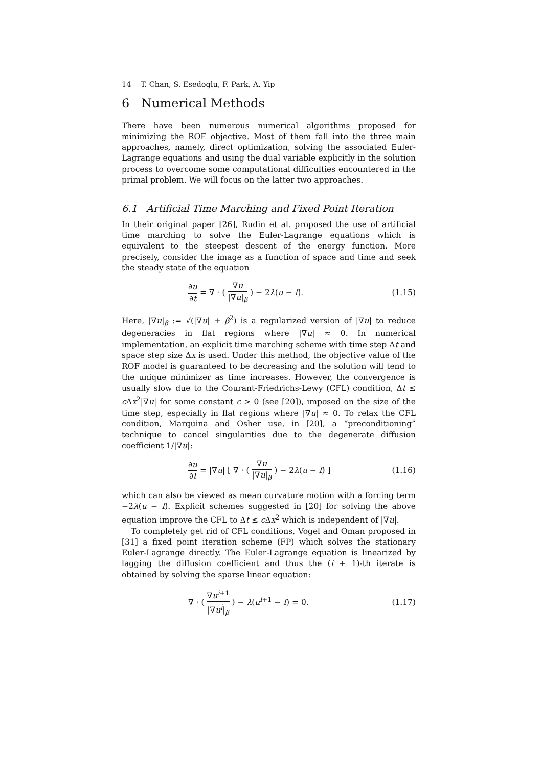14 T. Chan, S. Esedoglu, F. Park, A. Yip
6 Numerical Methods
There have been numerous numerical algorithms proposed for minimizing the ROF objective. Most of them fall into the three main approaches, namely, direct optimization, solving the associated Euler-Lagrange equations and using the dual variable explicitly in the solution process to overcome some computational difficulties encountered in the primal problem. We will focus on the latter two approaches.
6.1 Artificial Time Marching and Fixed Point Iteration
In their original paper [26], Rudin et al. proposed the use of artificial time marching to solve the Euler-Lagrange equations which is equivalent to the steepest descent of the energy function. More precisely, consider the image as a function of space and time and seek the steady state of the equation
∂u ∂t = ∇ · ( ∇u |∇u|<sub>β</sub> ) − 2λ(u − f). (1.15)
Here, |∇u|<sub>β</sub> := √(|∇u| + β<sup>2</sup>) is a regularized version of |∇u| to reduce degeneracies in flat regions where |∇u| ≈ 0. In numerical implementation, an explicit time marching scheme with time step Δt and space step size Δx is used. Under this method, the objective value of the ROF model is guaranteed to be decreasing and the solution will tend to the unique minimizer as time increases. However, the convergence is usually slow due to the Courant-Friedrichs-Lewy (CFL) condition, Δt ≤ c Δx<sup>2</sup>|∇u| for some constant c > 0 (see [20]), imposed on the size of the time step, especially in flat regions where |∇u| ≈ 0. To relax the CFL condition, Marquina and Osher use, in [20], a “preconditioning” technique to cancel singularities due to the degenerate diffusion coefficient 1/|∇u|:
∂u ∂t = |∇u| [ ∇ · ( ∇u |∇u|<sub>β</sub> ) − 2λ(u − f) ] (1.16)
which can also be viewed as mean curvature motion with a forcing term −2λ(u − f). Explicit schemes suggested in [20] for solving the above equation improve the CFL to Δt ≤ c Δx<sup>2</sup> which is independent of |∇u|.
To completely get rid of CFL conditions, Vogel and Oman proposed in [31] a fixed point iteration scheme (FP) which solves the stationary Euler-Lagrange directly. The Euler-Lagrange equation is linearized by lagging the diffusion coefficient and thus the (i + 1)-th iterate is obtained by solving the sparse linear equation:
∇ · ( ∇u<sup>i+1</sup> |∇u<sup>i</sup>|<sub>β</sub> ) − λ(u<sup>i+1</sup> − f) = 0. (1.17)